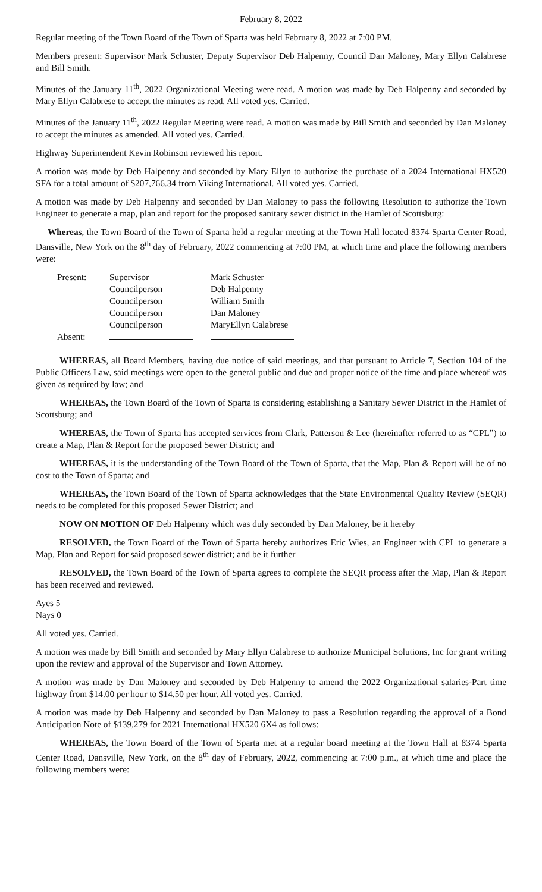February 8, 2022
Regular meeting of the Town Board of the Town of Sparta was held February 8, 2022 at 7:00 PM.
Members present: Supervisor Mark Schuster, Deputy Supervisor Deb Halpenny, Council Dan Maloney, Mary Ellyn Calabrese and Bill Smith.
Minutes of the January 11<sup>th</sup>, 2022 Organizational Meeting were read. A motion was made by Deb Halpenny and seconded by Mary Ellyn Calabrese to accept the minutes as read. All voted yes. Carried.
Minutes of the January 11<sup>th</sup>, 2022 Regular Meeting were read. A motion was made by Bill Smith and seconded by Dan Maloney to accept the minutes as amended. All voted yes. Carried.
Highway Superintendent Kevin Robinson reviewed his report.
A motion was made by Deb Halpenny and seconded by Mary Ellyn to authorize the purchase of a 2024 International HX520 SFA for a total amount of $207,766.34 from Viking International. All voted yes. Carried.
A motion was made by Deb Halpenny and seconded by Dan Maloney to pass the following Resolution to authorize the Town Engineer to generate a map, plan and report for the proposed sanitary sewer district in the Hamlet of Scottsburg:
Whereas, the Town Board of the Town of Sparta held a regular meeting at the Town Hall located 8374 Sparta Center Road, Dansville, New York on the 8<sup>th</sup> day of February, 2022 commencing at 7:00 PM, at which time and place the following members were:
| Present: | Supervisor | Mark Schuster |
| | Councilperson | Deb Halpenny |
| | Councilperson | William Smith |
| | Councilperson | Dan Maloney |
| | Councilperson | MaryEllyn Calabrese |
| Absent: | | |
WHEREAS, all Board Members, having due notice of said meetings, and that pursuant to Article 7, Section 104 of the Public Officers Law, said meetings were open to the general public and due and proper notice of the time and place whereof was given as required by law; and
WHEREAS, the Town Board of the Town of Sparta is considering establishing a Sanitary Sewer District in the Hamlet of Scottsburg; and
WHEREAS, the Town of Sparta has accepted services from Clark, Patterson & Lee (hereinafter referred to as “CPL”) to create a Map, Plan & Report for the proposed Sewer District; and
WHEREAS, it is the understanding of the Town Board of the Town of Sparta, that the Map, Plan & Report will be of no cost to the Town of Sparta; and
WHEREAS, the Town Board of the Town of Sparta acknowledges that the State Environmental Quality Review (SEQR) needs to be completed for this proposed Sewer District; and
NOW ON MOTION OF Deb Halpenny which was duly seconded by Dan Maloney, be it hereby
RESOLVED, the Town Board of the Town of Sparta hereby authorizes Eric Wies, an Engineer with CPL to generate a Map, Plan and Report for said proposed sewer district; and be it further
RESOLVED, the Town Board of the Town of Sparta agrees to complete the SEQR process after the Map, Plan & Report has been received and reviewed.
Ayes 5
Nays 0
All voted yes. Carried.
A motion was made by Bill Smith and seconded by Mary Ellyn Calabrese to authorize Municipal Solutions, Inc for grant writing upon the review and approval of the Supervisor and Town Attorney.
A motion was made by Dan Maloney and seconded by Deb Halpenny to amend the 2022 Organizational salaries-Part time highway from $14.00 per hour to $14.50 per hour. All voted yes. Carried.
A motion was made by Deb Halpenny and seconded by Dan Maloney to pass a Resolution regarding the approval of a Bond Anticipation Note of $139,279 for 2021 International HX520 6X4 as follows:
WHEREAS, the Town Board of the Town of Sparta met at a regular board meeting at the Town Hall at 8374 Sparta Center Road, Dansville, New York, on the 8<sup>th</sup> day of February, 2022, commencing at 7:00 p.m., at which time and place the following members were: